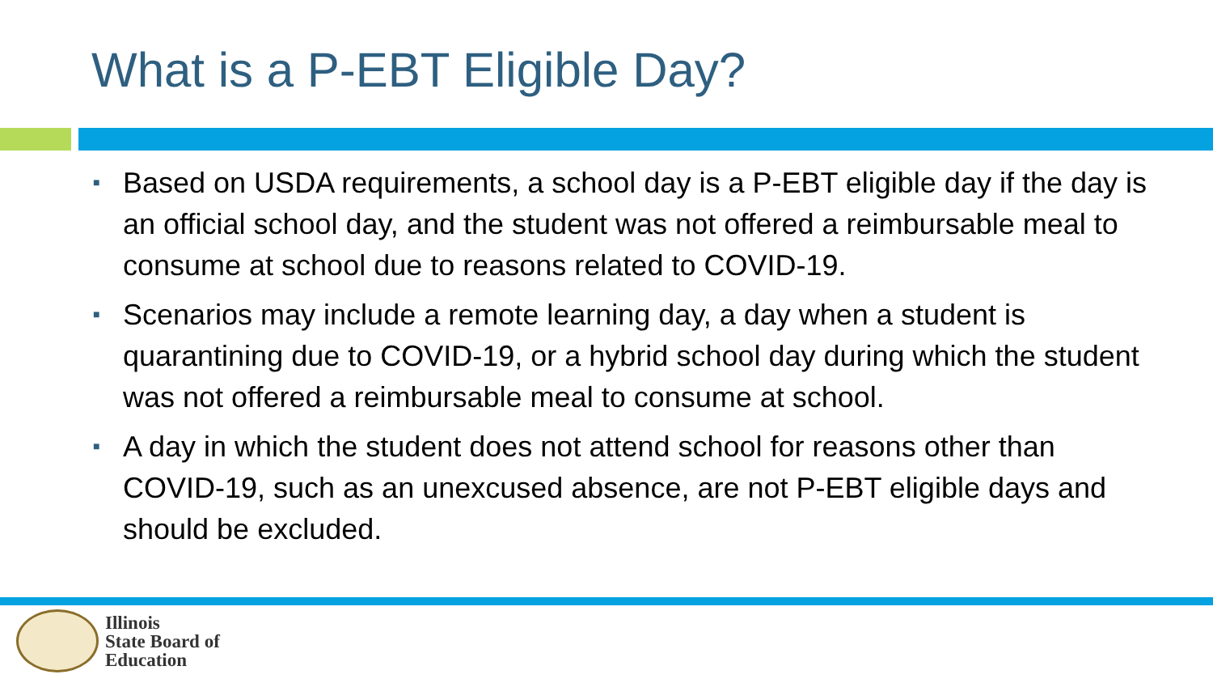What is a P-EBT Eligible Day?
■ Based on USDA requirements, a school day is a P-EBT eligible day if the day is an official school day, and the student was not offered a reimbursable meal to consume at school due to reasons related to COVID-19.
■ Scenarios may include a remote learning day, a day when a student is quarantining due to COVID-19, or a hybrid school day during which the student was not offered a reimbursable meal to consume at school.
■ A day in which the student does not attend school for reasons other than COVID-19, such as an unexcused absence, are not P-EBT eligible days and should be excluded.
Illinois
State Board of
Education